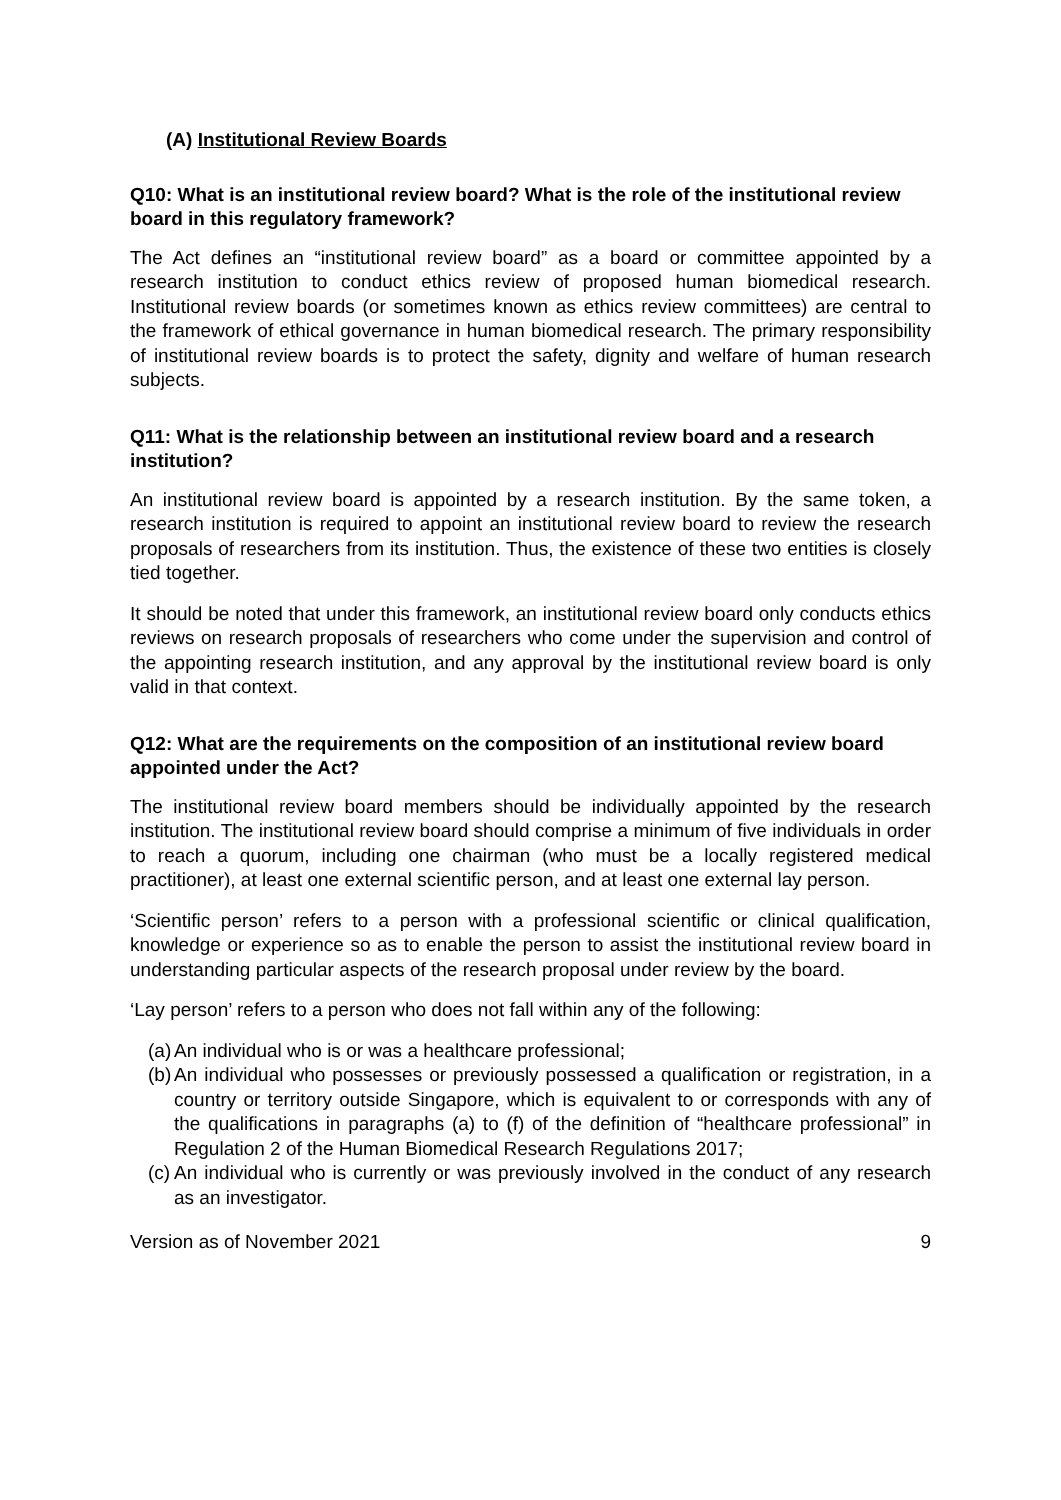(A) Institutional Review Boards
Q10: What is an institutional review board? What is the role of the institutional review board in this regulatory framework?
The Act defines an “institutional review board” as a board or committee appointed by a research institution to conduct ethics review of proposed human biomedical research. Institutional review boards (or sometimes known as ethics review committees) are central to the framework of ethical governance in human biomedical research. The primary responsibility of institutional review boards is to protect the safety, dignity and welfare of human research subjects.
Q11: What is the relationship between an institutional review board and a research institution?
An institutional review board is appointed by a research institution. By the same token, a research institution is required to appoint an institutional review board to review the research proposals of researchers from its institution. Thus, the existence of these two entities is closely tied together.
It should be noted that under this framework, an institutional review board only conducts ethics reviews on research proposals of researchers who come under the supervision and control of the appointing research institution, and any approval by the institutional review board is only valid in that context.
Q12: What are the requirements on the composition of an institutional review board appointed under the Act?
The institutional review board members should be individually appointed by the research institution. The institutional review board should comprise a minimum of five individuals in order to reach a quorum, including one chairman (who must be a locally registered medical practitioner), at least one external scientific person, and at least one external lay person.
‘Scientific person’ refers to a person with a professional scientific or clinical qualification, knowledge or experience so as to enable the person to assist the institutional review board in understanding particular aspects of the research proposal under review by the board.
‘Lay person’ refers to a person who does not fall within any of the following:
(a) An individual who is or was a healthcare professional;
(b) An individual who possesses or previously possessed a qualification or registration, in a country or territory outside Singapore, which is equivalent to or corresponds with any of the qualifications in paragraphs (a) to (f) of the definition of “healthcare professional” in Regulation 2 of the Human Biomedical Research Regulations 2017;
(c) An individual who is currently or was previously involved in the conduct of any research as an investigator.
Version as of November 2021 9